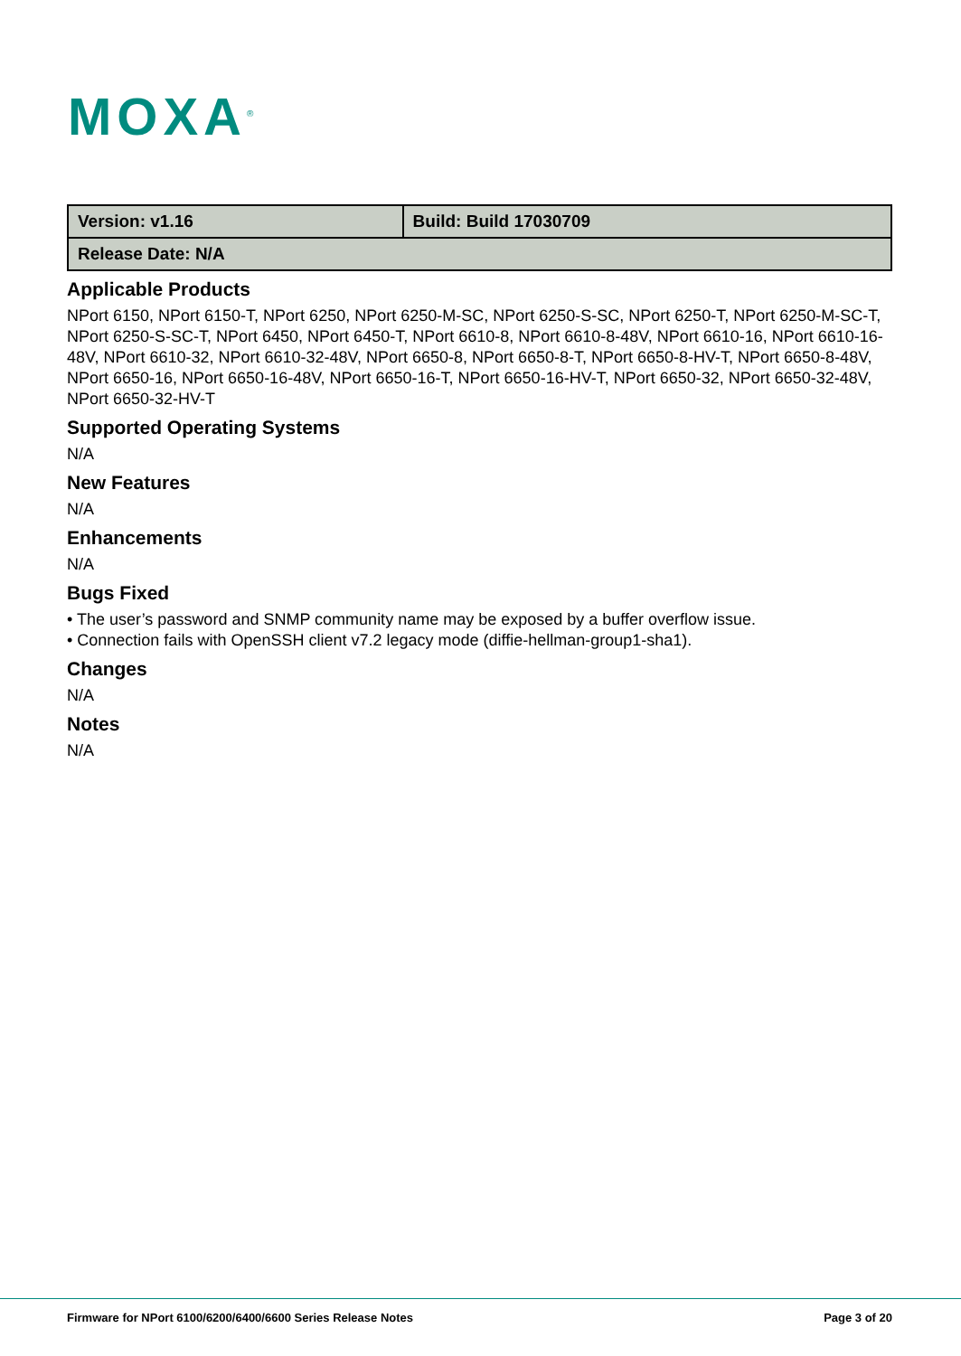MOXA<sup>®</sup>
| Version: v1.16 | Build: Build 17030709 |
| Release Date: N/A | |
Applicable Products
NPort 6150, NPort 6150-T, NPort 6250, NPort 6250-M-SC, NPort 6250-S-SC, NPort 6250-T, NPort 6250-M-SC-T, NPort 6250-S-SC-T, NPort 6450, NPort 6450-T, NPort 6610-8, NPort 6610-8-48V, NPort 6610-16, NPort 6610-16-48V, NPort 6610-32, NPort 6610-32-48V, NPort 6650-8, NPort 6650-8-T, NPort 6650-8-HV-T, NPort 6650-8-48V, NPort 6650-16, NPort 6650-16-48V, NPort 6650-16-T, NPort 6650-16-HV-T, NPort 6650-32, NPort 6650-32-48V, NPort 6650-32-HV-T
Supported Operating Systems
N/A
New Features
N/A
Enhancements
N/A
Bugs Fixed
• The user’s password and SNMP community name may be exposed by a buffer overflow issue.
• Connection fails with OpenSSH client v7.2 legacy mode (diffie-hellman-group1-sha1).
Changes
N/A
Notes
N/A
Firmware for NPort 6100/6200/6400/6600 Series Release Notes Page 3 of 20